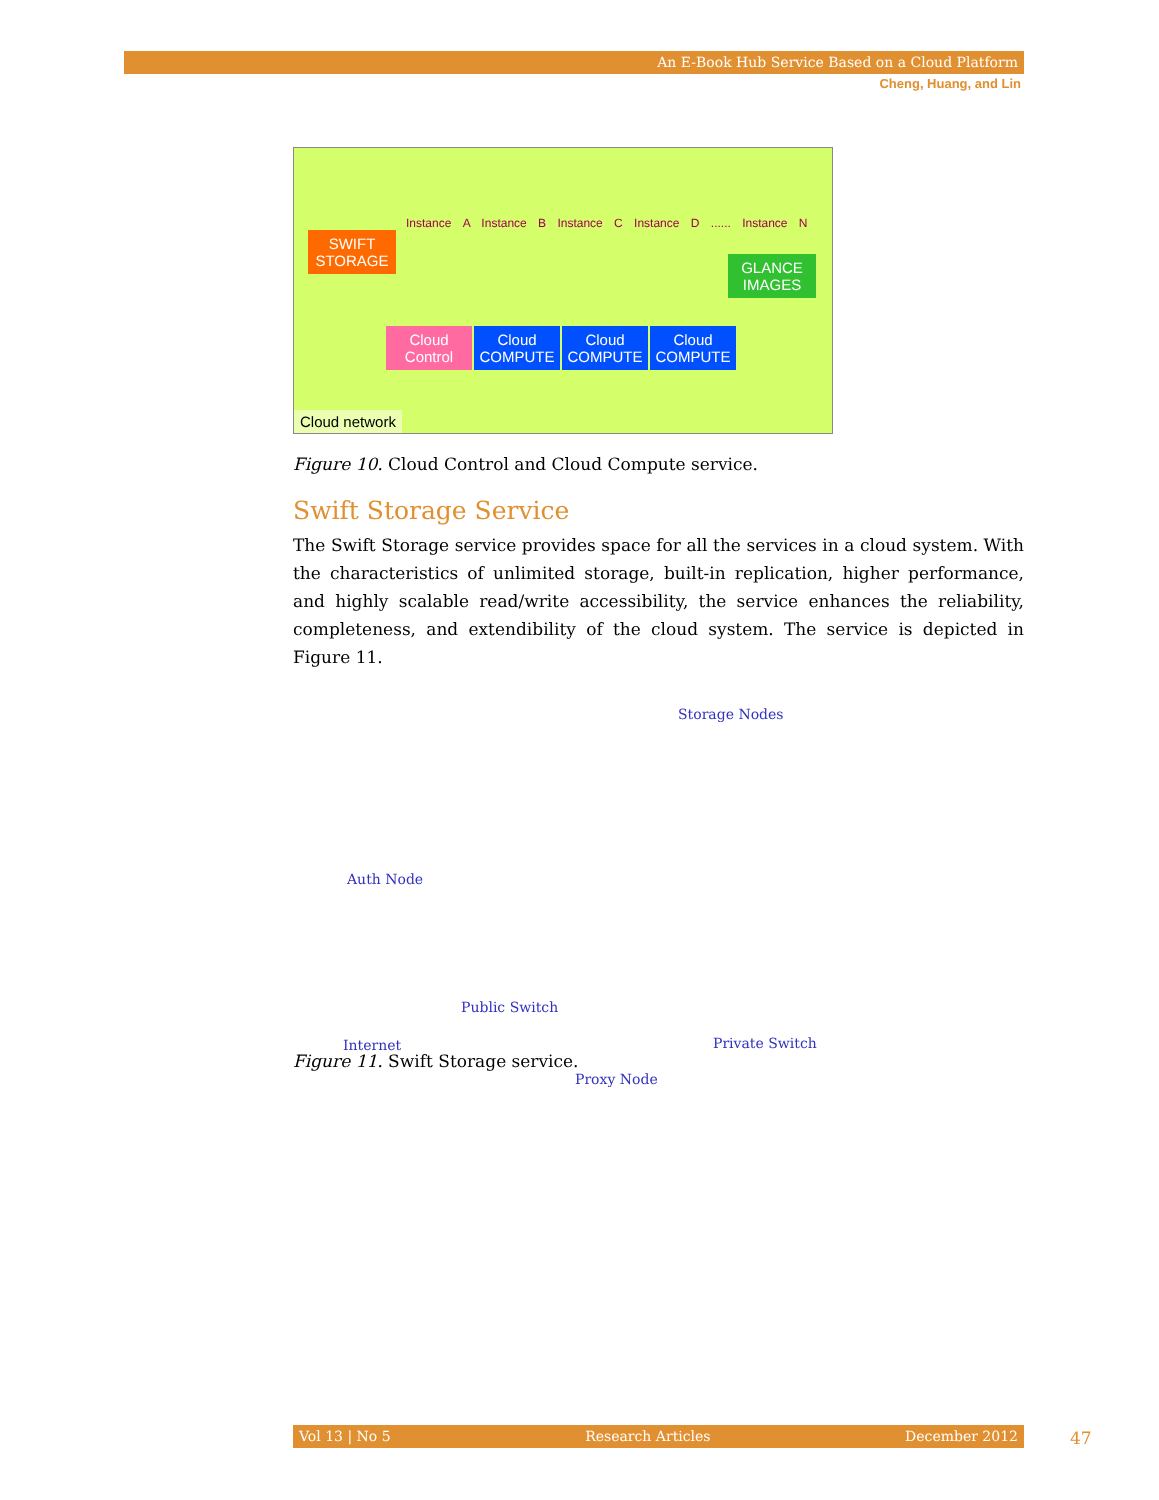An E-Book Hub Service Based on a Cloud Platform
Cheng, Huang, and Lin
Instance A Instance B Instance C Instance D ...... Instance N
SWIFT STORAGE
GLANCE IMAGES
Cloud Control
Cloud COMPUTE
Cloud COMPUTE
Cloud COMPUTE
Cloud network
Figure 10. Cloud Control and Cloud Compute service.
Swift Storage Service
The Swift Storage service provides space for all the services in a cloud system. With the characteristics of unlimited storage, built-in replication, higher performance, and highly scalable read/write accessibility, the service enhances the reliability, completeness, and extendibility of the cloud system. The service is depicted in Figure 11.
Storage Nodes
Auth Node
Public Switch
Internet Private Switch
Proxy Node
Figure 11. Swift Storage service.
Vol 13 | No 5 Research Articles December 2012 47